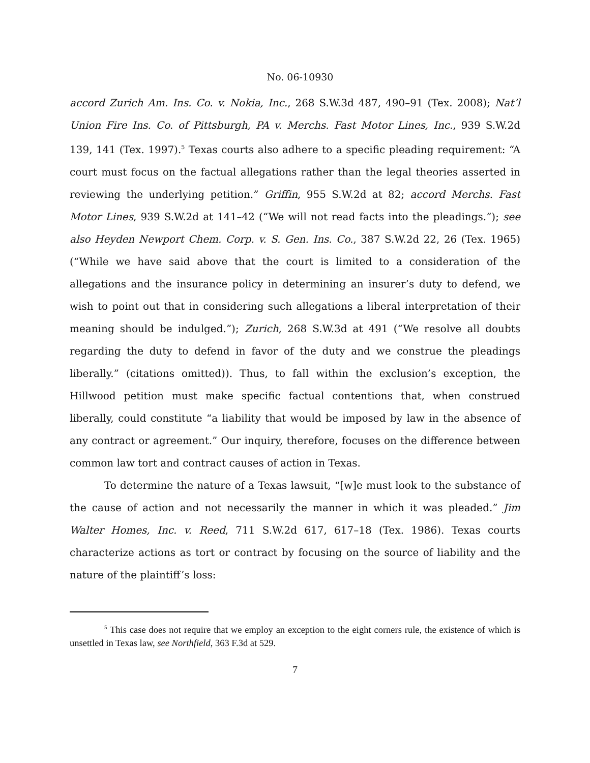No. 06-10930
accord Zurich Am. Ins. Co. v. Nokia, Inc., 268 S.W.3d 487, 490–91 (Tex. 2008); Nat’l Union Fire Ins. Co. of Pittsburgh, PA v. Merchs. Fast Motor Lines, Inc., 939 S.W.2d 139, 141 (Tex. 1997).<sup>5</sup> Texas courts also adhere to a specific pleading requirement: “A court must focus on the factual allegations rather than the legal theories asserted in reviewing the underlying petition.” Griffin, 955 S.W.2d at 82; accord Merchs. Fast Motor Lines, 939 S.W.2d at 141–42 (“We will not read facts into the pleadings.”); see also Heyden Newport Chem. Corp. v. S. Gen. Ins. Co., 387 S.W.2d 22, 26 (Tex. 1965) (“While we have said above that the court is limited to a consideration of the allegations and the insurance policy in determining an insurer’s duty to defend, we wish to point out that in considering such allegations a liberal interpretation of their meaning should be indulged.”); Zurich, 268 S.W.3d at 491 (“We resolve all doubts regarding the duty to defend in favor of the duty and we construe the pleadings liberally.” (citations omitted)). Thus, to fall within the exclusion’s exception, the Hillwood petition must make specific factual contentions that, when construed liberally, could constitute “a liability that would be imposed by law in the absence of any contract or agreement.” Our inquiry, therefore, focuses on the difference between common law tort and contract causes of action in Texas.
To determine the nature of a Texas lawsuit, “[w]e must look to the substance of the cause of action and not necessarily the manner in which it was pleaded.” Jim Walter Homes, Inc. v. Reed, 711 S.W.2d 617, 617–18 (Tex. 1986). Texas courts characterize actions as tort or contract by focusing on the source of liability and the nature of the plaintiff’s loss:
<sup>5</sup> This case does not require that we employ an exception to the eight corners rule, the existence of which is unsettled in Texas law, see Northfield, 363 F.3d at 529.
7